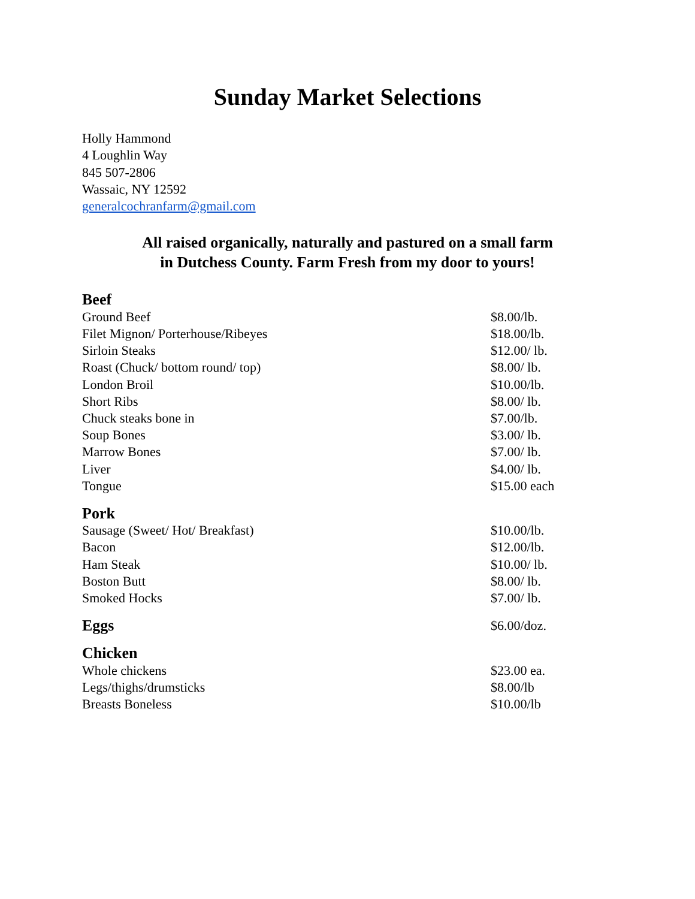Sunday Market Selections
Holly Hammond
4 Loughlin Way
845 507-2806
Wassaic, NY 12592
generalcochranfarm@gmail.com
All raised organically, naturally and pastured on a small farm
in Dutchess County. Farm Fresh from my door to yours!
| Beef | |
| Ground Beef | $8.00/lb. |
| Filet Mignon/ Porterhouse/Ribeyes | $18.00/lb. |
| Sirloin Steaks | $12.00/ lb. |
| Roast (Chuck/ bottom round/ top) | $8.00/ lb. |
| London Broil | $10.00/lb. |
| Short Ribs | $8.00/ lb. |
| Chuck steaks bone in | $7.00/lb. |
| Soup Bones | $3.00/ lb. |
| Marrow Bones | $7.00/ lb. |
| Liver | $4.00/ lb. |
| Tongue | $15.00 each |
| Pork | |
| Sausage (Sweet/ Hot/ Breakfast) | $10.00/lb. |
| Bacon | $12.00/lb. |
| Ham Steak | $10.00/ lb. |
| Boston Butt | $8.00/ lb. |
| Smoked Hocks | $7.00/ lb. |
| Eggs | $6.00/doz. |
| Chicken | |
| Whole chickens | $23.00 ea. |
| Legs/thighs/drumsticks | $8.00/lb |
| Breasts Boneless | $10.00/lb |